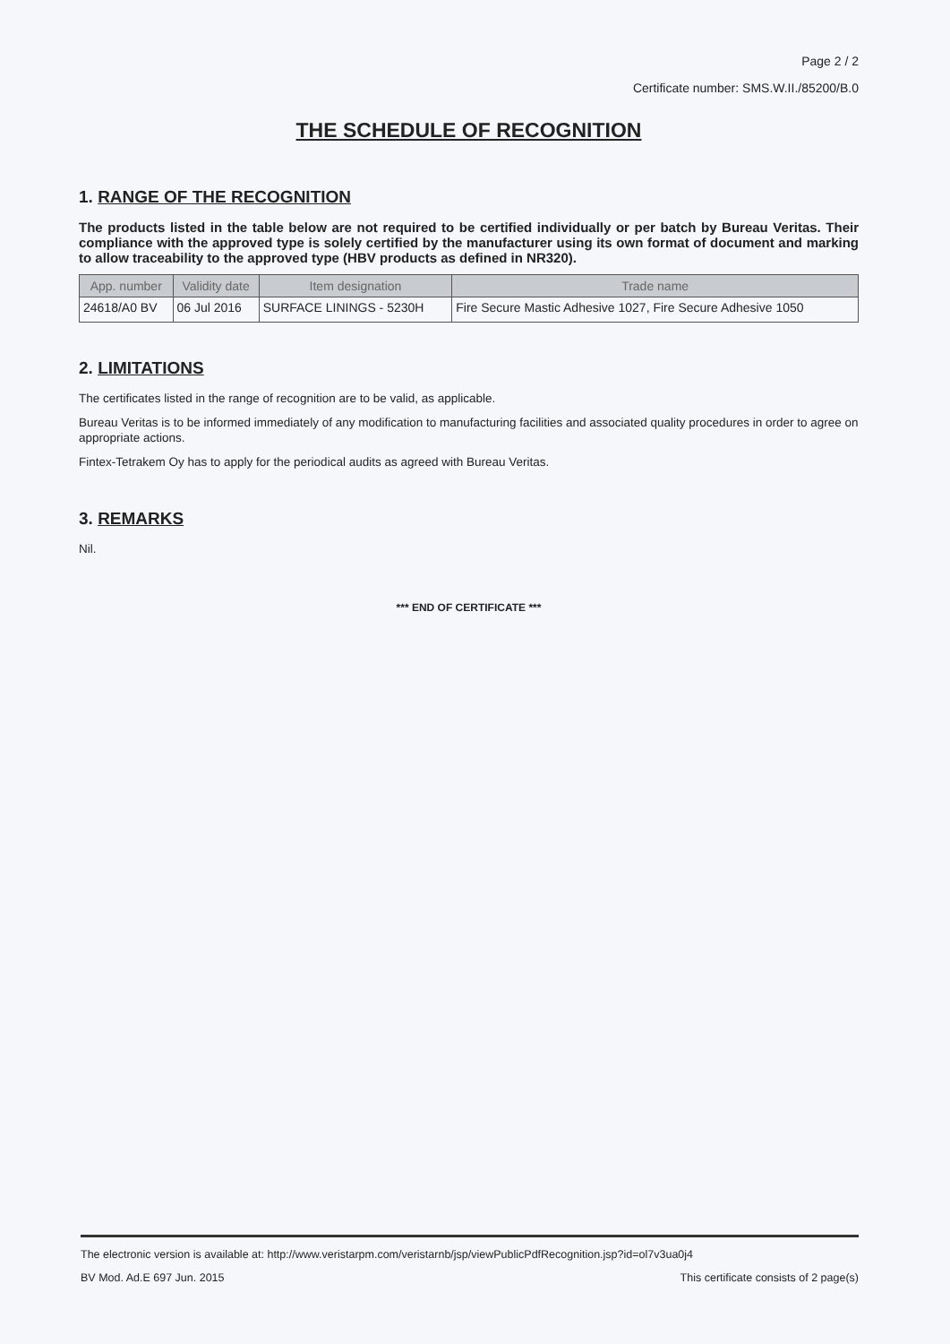Page 2 / 2
Certificate number: SMS.W.II./85200/B.0
THE SCHEDULE OF RECOGNITION
1. RANGE OF THE RECOGNITION
The products listed in the table below are not required to be certified individually or per batch by Bureau Veritas. Their compliance with the approved type is solely certified by the manufacturer using its own format of document and marking to allow traceability to the approved type (HBV products as defined in NR320).
| App. number | Validity date | Item designation | Trade name |
| --- | --- | --- | --- |
| 24618/A0 BV | 06 Jul 2016 | SURFACE LININGS - 5230H | Fire Secure Mastic Adhesive 1027, Fire Secure Adhesive 1050 |
2. LIMITATIONS
The certificates listed in the range of recognition are to be valid, as applicable.
Bureau Veritas is to be informed immediately of any modification to manufacturing facilities and associated quality procedures in order to agree on appropriate actions.
Fintex-Tetrakem Oy has to apply for the periodical audits as agreed with Bureau Veritas.
3. REMARKS
Nil.
*** END OF CERTIFICATE ***
The electronic version is available at: http://www.veristarpm.com/veristarnb/jsp/viewPublicPdfRecognition.jsp?id=ol7v3ua0j4
BV Mod. Ad.E 697 Jun. 2015 This certificate consists of 2 page(s)